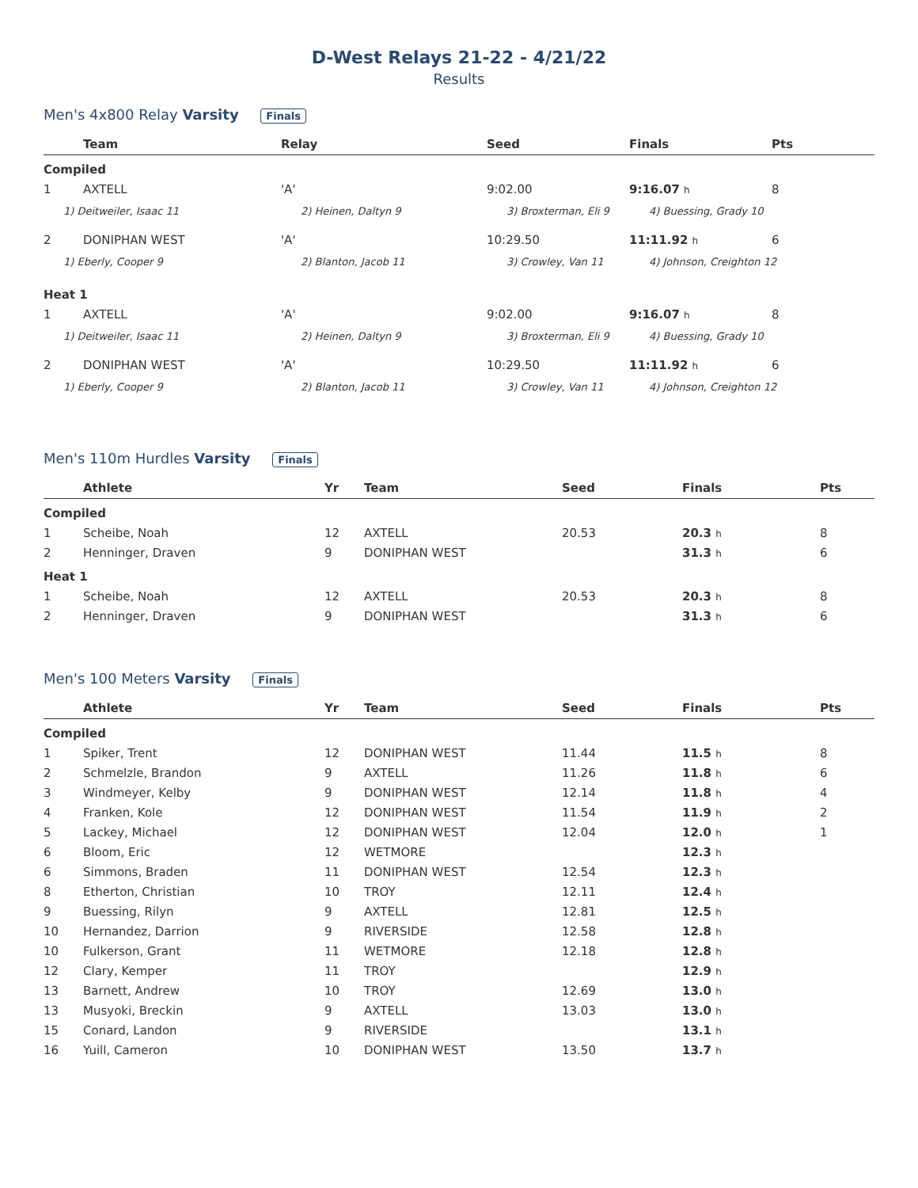D-West Relays 21-22 - 4/21/22
Results
Men's 4x800 Relay Varsity Finals
| | Team | Relay | Seed | Finals | Pts |
| --- | --- | --- | --- | --- | --- |
| Compiled | | | | | |
| 1 | AXTELL | 'A' | 9:02.00 | 9:16.07 h | 8 |
| 1) Deitweiler, Isaac 11 | | 2) Heinen, Daltyn 9 | 3) Broxterman, Eli 9 | 4) Buessing, Grady 10 | |
| 2 | DONIPHAN WEST | 'A' | 10:29.50 | 11:11.92 h | 6 |
| 1) Eberly, Cooper 9 | | 2) Blanton, Jacob 11 | 3) Crowley, Van 11 | 4) Johnson, Creighton 12 | |
| Heat 1 | | | | | |
| 1 | AXTELL | 'A' | 9:02.00 | 9:16.07 h | 8 |
| 1) Deitweiler, Isaac 11 | | 2) Heinen, Daltyn 9 | 3) Broxterman, Eli 9 | 4) Buessing, Grady 10 | |
| 2 | DONIPHAN WEST | 'A' | 10:29.50 | 11:11.92 h | 6 |
| 1) Eberly, Cooper 9 | | 2) Blanton, Jacob 11 | 3) Crowley, Van 11 | 4) Johnson, Creighton 12 | |
Men's 110m Hurdles Varsity Finals
| | Athlete | Yr | Team | Seed | Finals | Pts |
| --- | --- | --- | --- | --- | --- | --- |
| Compiled | | | | | | |
| 1 | Scheibe, Noah | 12 | AXTELL | 20.53 | 20.3 h | 8 |
| 2 | Henninger, Draven | 9 | DONIPHAN WEST | | 31.3 h | 6 |
| Heat 1 | | | | | | |
| 1 | Scheibe, Noah | 12 | AXTELL | 20.53 | 20.3 h | 8 |
| 2 | Henninger, Draven | 9 | DONIPHAN WEST | | 31.3 h | 6 |
Men's 100 Meters Varsity Finals
| | Athlete | Yr | Team | Seed | Finals | Pts |
| --- | --- | --- | --- | --- | --- | --- |
| Compiled | | | | | | |
| 1 | Spiker, Trent | 12 | DONIPHAN WEST | 11.44 | 11.5 h | 8 |
| 2 | Schmelzle, Brandon | 9 | AXTELL | 11.26 | 11.8 h | 6 |
| 3 | Windmeyer, Kelby | 9 | DONIPHAN WEST | 12.14 | 11.8 h | 4 |
| 4 | Franken, Kole | 12 | DONIPHAN WEST | 11.54 | 11.9 h | 2 |
| 5 | Lackey, Michael | 12 | DONIPHAN WEST | 12.04 | 12.0 h | 1 |
| 6 | Bloom, Eric | 12 | WETMORE | | 12.3 h | |
| 6 | Simmons, Braden | 11 | DONIPHAN WEST | 12.54 | 12.3 h | |
| 8 | Etherton, Christian | 10 | TROY | 12.11 | 12.4 h | |
| 9 | Buessing, Rilyn | 9 | AXTELL | 12.81 | 12.5 h | |
| 10 | Hernandez, Darrion | 9 | RIVERSIDE | 12.58 | 12.8 h | |
| 10 | Fulkerson, Grant | 11 | WETMORE | 12.18 | 12.8 h | |
| 12 | Clary, Kemper | 11 | TROY | | 12.9 h | |
| 13 | Barnett, Andrew | 10 | TROY | 12.69 | 13.0 h | |
| 13 | Musyoki, Breckin | 9 | AXTELL | 13.03 | 13.0 h | |
| 15 | Conard, Landon | 9 | RIVERSIDE | | 13.1 h | |
| 16 | Yuill, Cameron | 10 | DONIPHAN WEST | 13.50 | 13.7 h | |